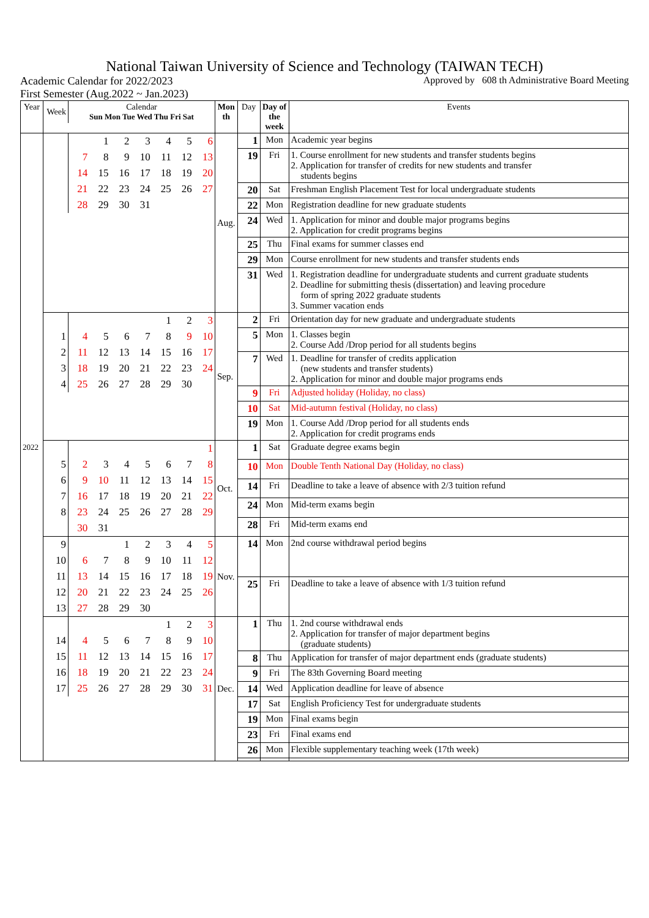National Taiwan University of Science and Technology (TAIWAN TECH)
Academic Calendar for 2022/2023 Approved by 608 th Administrative Board Meeting
First Semester (Aug.2022 ~ Jan.2023)
| Year | / Week / Calendar Sun Mon Tue Wed Thu Fri Sat / / --- / --- / | Mon th | Day | Day of the week | Events |
| --- | --- | --- | --- | --- | --- |
| 2022 | / / / 1 / 2 / 3 / 4 / 5 / 6 / / / 7 / 8 / 9 / 10 / 11 / 12 / 13 / / / 14 / 15 / 16 / 17 / 18 / 19 / 20 / / / 21 / 22 / 23 / 24 / 25 / 26 / 27 / / / 28 / 29 / 30 / 31 / / / / | Aug. | 1 | Mon | Academic year begins |
| | | | 19 | Fri | 1. Course enrollment for new students and transfer students begins 2. Application for transfer of credits for new students and transfer students begins |
| | | | 20 | Sat | Freshman English Placement Test for local undergraduate students |
| | | | 22 | Mon | Registration deadline for new graduate students |
| | | | 24 | Wed | 1. Application for minor and double major programs begins 2. Application for credit programs begins |
| | | | 25 | Thu | Final exams for summer classes end |
| | | | 29 | Mon | Course enrollment for new students and transfer students ends |
| | | | 31 | Wed | 1. Registration deadline for undergraduate students and current graduate students 2. Deadline for submitting thesis (dissertation) and leaving procedure form of spring 2022 graduate students 3. Summer vacation ends |
| | / / / / / / 1 / 2 / 3 / / 1 / 4 / 5 / 6 / 7 / 8 / 9 / 10 / / 2 / 11 / 12 / 13 / 14 / 15 / 16 / 17 / / 3 / 18 / 19 / 20 / 21 / 22 / 23 / 24 / / 4 / 25 / 26 / 27 / 28 / 29 / 30 / / | Sep. | 2 | Fri | Orientation day for new graduate and undergraduate students |
| | | | 5 | Mon | 1. Classes begin 2. Course Add /Drop period for all students begins |
| | | | 7 | Wed | 1. Deadline for transfer of credits application (new students and transfer students) 2. Application for minor and double major programs ends |
| | | | 9 | Fri | Adjusted holiday (Holiday, no class) |
| | | | 10 | Sat | Mid-autumn festival (Holiday, no class) |
| | | | 19 | Mon | 1. Course Add /Drop period for all students ends 2. Application for credit programs ends |
| | / / / / / / / / 1 / / 5 / 2 / 3 / 4 / 5 / 6 / 7 / 8 / / 6 / 9 / 10 / 11 / 12 / 13 / 14 / 15 / / 7 / 16 / 17 / 18 / 19 / 20 / 21 / 22 / / 8 / 23 / 24 / 25 / 26 / 27 / 28 / 29 / / / 30 / 31 / / / / / / | Oct. | 1 | Sat | Graduate degree exams begin |
| | | | 10 | Mon | Double Tenth National Day (Holiday, no class) |
| | | | 14 | Fri | Deadline to take a leave of absence with 2/3 tuition refund |
| | | | 24 | Mon | Mid-term exams begin |
| | | | 28 | Fri | Mid-term exams end |
| | / 9 / / / 1 / 2 / 3 / 4 / 5 / / 10 / 6 / 7 / 8 / 9 / 10 / 11 / 12 / / 11 / 13 / 14 / 15 / 16 / 17 / 18 / 19 / / 12 / 20 / 21 / 22 / 23 / 24 / 25 / 26 / / 13 / 27 / 28 / 29 / 30 / / / / | Nov. | 14 | Mon | 2nd course withdrawal period begins |
| | | | 25 | Fri | Deadline to take a leave of absence with 1/3 tuition refund |
| | / / / / / / 1 / 2 / 3 / / 14 / 4 / 5 / 6 / 7 / 8 / 9 / 10 / / 15 / 11 / 12 / 13 / 14 / 15 / 16 / 17 / / 16 / 18 / 19 / 20 / 21 / 22 / 23 / 24 / / 17 / 25 / 26 / 27 / 28 / 29 / 30 / 31 / | Dec. | 1 | Thu | 1. 2nd course withdrawal ends 2. Application for transfer of major department begins (graduate students) |
| | | | 8 | Thu | Application for transfer of major department ends (graduate students) |
| | | | 9 | Fri | The 83th Governing Board meeting |
| | | | 14 | Wed | Application deadline for leave of absence |
| | | | 17 | Sat | English Proficiency Test for undergraduate students |
| | | | 19 | Mon | Final exams begin |
| | | | 23 | Fri | Final exams end |
| | | | 26 | Mon | Flexible supplementary teaching week (17th week) |